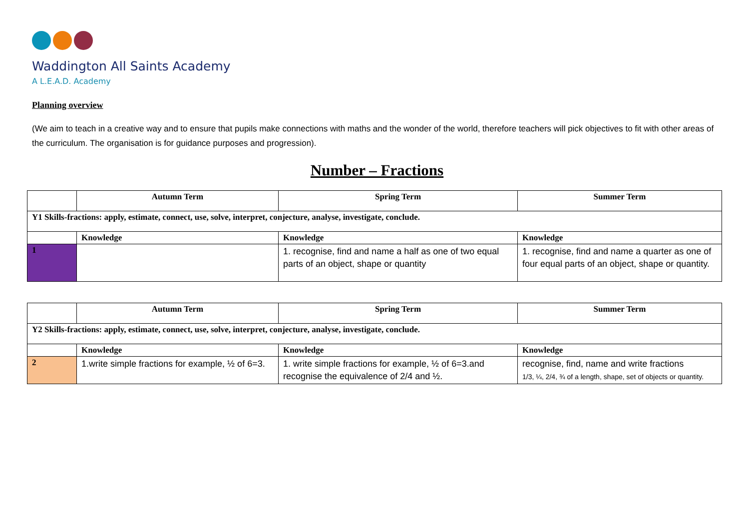Waddington All Saints Academy
A L.E.A.D. Academy
Planning overview
(We aim to teach in a creative way and to ensure that pupils make connections with maths and the wonder of the world, therefore teachers will pick objectives to fit with other areas of the curriculum. The organisation is for guidance purposes and progression).
Number – Fractions
| | Autumn Term | Spring Term | Summer Term |
| --- | --- | --- | --- |
| Y1 Skills-fractions: apply, estimate, connect, use, solve, interpret, conjecture, analyse, investigate, conclude. | | | |
| | Knowledge | Knowledge | Knowledge |
| 1 | | 1. recognise, find and name a half as one of two equal parts of an object, shape or quantity | 1. recognise, find and name a quarter as one of four equal parts of an object, shape or quantity. |
| | Autumn Term | Spring Term | Summer Term |
| --- | --- | --- | --- |
| Y2 Skills-fractions: apply, estimate, connect, use, solve, interpret, conjecture, analyse, investigate, conclude. | | | |
| | Knowledge | Knowledge | Knowledge |
| 2 | 1.write simple fractions for example, ½ of 6=3. | 1. write simple fractions for example, ½ of 6=3.and recognise the equivalence of 2/4 and ½. | recognise, find, name and write fractions 1/3, ¼, 2/4, ¾ of a length, shape, set of objects or quantity. |